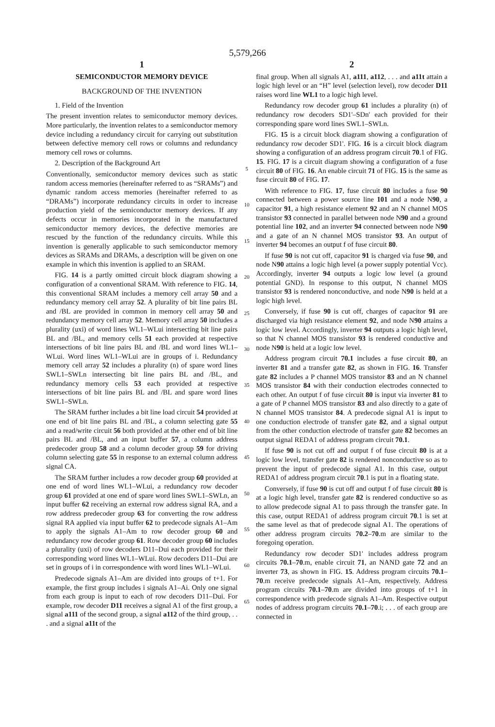5,579,266
1
SEMICONDUCTOR MEMORY DEVICE
BACKGROUND OF THE INVENTION
1. Field of the Invention
The present invention relates to semiconductor memory devices. More particularly, the invention relates to a semiconductor memory device including a redundancy circuit for carrying out substitution between defective memory cell rows or columns and redundancy memory cell rows or columns.
2. Description of the Background Art
Conventionally, semiconductor memory devices such as static random access memories (hereinafter referred to as “SRAMs”) and dynamic random access memories (hereinafter referred to as “DRAMs”) incorporate redundancy circuits in order to increase production yield of the semiconductor memory devices. If any defects occur in memories incorporated in the manufactured semiconductor memory devices, the defective memories are rescued by the function of the redundancy circuits. While this invention is generally applicable to such semiconductor memory devices as SRAMs and DRAMs, a description will be given on one example in which this invention is applied to an SRAM.
FIG. 14 is a partly omitted circuit block diagram showing a configuration of a conventional SRAM. With reference to FIG. 14, this conventional SRAM includes a memory cell array 50 and a redundancy memory cell array 52. A plurality of bit line pairs BL and /BL are provided in common in memory cell array 50 and redundancy memory cell array 52. Memory cell array 50 includes a plurality (uxi) of word lines WL1–WLui intersecting bit line pairs BL and /BL, and memory cells 51 each provided at respective intersections of bit line pairs BL and /BL and word lines WL1–WLui. Word lines WL1–WLui are in groups of i. Redundancy memory cell array 52 includes a plurality (n) of spare word lines SWL1–SWLn intersecting bit line pairs BL and /BL, and redundancy memory cells 53 each provided at respective intersections of bit line pairs BL and /BL and spare word lines SWL1–SWLn.
The SRAM further includes a bit line load circuit 54 provided at one end of bit line pairs BL and /BL, a column selecting gate 55 and a read/write circuit 56 both provided at the other end of bit line pairs BL and /BL, and an input buffer 57, a column address predecoder group 58 and a column decoder group 59 for driving column selecting gate 55 in response to an external column address signal CA.
The SRAM further includes a row decoder group 60 provided at one end of word lines WL1–WLui, a redundancy row decoder group 61 provided at one end of spare word lines SWL1–SWLn, an input buffer 62 receiving an external row address signal RA, and a row address predecoder group 63 for converting the row address signal RA applied via input buffer 62 to predecode signals A1–Am to apply the signals A1–Am to row decoder group 60 and redundancy row decoder group 61. Row decoder group 60 includes a plurality (uxi) of row decoders D11–Dui each provided for their corresponding word lines WL1–WLui. Row decoders D11–Dui are set in groups of i in correspondence with word lines WL1–WLui.
Predecode signals A1–Am are divided into groups of t+1. For example, the first group includes i signals A1–Ai. Only one signal from each group is input to each of row decoders D11–Dui. For example, row decoder D11 receives a signal A1 of the first group, a signal a111 of the second group, a signal a112 of the third group, . . . and a signal a11t of the
5
10
15
20
25
30
35
40
45
50
55
60
65
2
final group. When all signals A1, a111, a112, . . . and a11t attain a logic high level or an “H” level (selection level), row decoder D11 raises word line WL1 to a logic high level.
Redundancy row decoder group 61 includes a plurality (n) of redundancy row decoders SD1'–SDn' each provided for their corresponding spare word lines SWL1–SWLn.
FIG. 15 is a circuit block diagram showing a configuration of redundancy row decoder SD1'. FIG. 16 is a circuit block diagram showing a configuration of an address program circuit 70.1 of FIG. 15. FIG. 17 is a circuit diagram showing a configuration of a fuse circuit 80 of FIG. 16. An enable circuit 71 of FIG. 15 is the same as fuse circuit 80 of FIG. 17.
With reference to FIG. 17, fuse circuit 80 includes a fuse 90 connected between a power source line 101 and a node N90, a capacitor 91, a high resistance element 92 and an N channel MOS transistor 93 connected in parallel between node N90 and a ground potential line 102, and an inverter 94 connected between node N90 and a gate of an N channel MOS transistor 93. An output of inverter 94 becomes an output f of fuse circuit 80.
If fuse 90 is not cut off, capacitor 91 is charged via fuse 90, and node N90 attains a logic high level (a power supply potential Vcc). Accordingly, inverter 94 outputs a logic low level (a ground potential GND). In response to this output, N channel MOS transistor 93 is rendered nonconductive, and node N90 is held at a logic high level.
Conversely, if fuse 90 is cut off, charges of capacitor 91 are discharged via high resistance element 92, and node N90 attains a logic low level. Accordingly, inverter 94 outputs a logic high level, so that N channel MOS transistor 93 is rendered conductive and node N90 is held at a logic low level.
Address program circuit 70.1 includes a fuse circuit 80, an inverter 81 and a transfer gate 82, as shown in FIG. 16. Transfer gate 82 includes a P channel MOS transistor 83 and an N channel MOS transistor 84 with their conduction electrodes connected to each other. An output f of fuse circuit 80 is input via inverter 81 to a gate of P channel MOS transistor 83 and also directly to a gate of N channel MOS transistor 84. A predecode signal A1 is input to one conduction electrode of transfer gate 82, and a signal output from the other conduction electrode of transfer gate 82 becomes an output signal REDA1 of address program circuit 70.1.
If fuse 90 is not cut off and output f of fuse circuit 80 is at a logic low level, transfer gate 82 is rendered nonconductive so as to prevent the input of predecode signal A1. In this case, output REDA1 of address program circuit 70.1 is put in a floating state.
Conversely, if fuse 90 is cut off and output f of fuse circuit 80 is at a logic high level, transfer gate 82 is rendered conductive so as to allow predecode signal A1 to pass through the transfer gate. In this case, output REDA1 of address program circuit 70.1 is set at the same level as that of predecode signal A1. The operations of other address program circuits 70.2–70.m are similar to the foregoing operation.
Redundancy row decoder SD1' includes address program circuits 70.1–70.m, enable circuit 71, an NAND gate 72 and an inverter 73, as shown in FIG. 15. Address program circuits 70.1–70.m receive predecode signals A1–Am, respectively. Address program circuits 70.1–70.m are divided into groups of t+1 in correspondence with predecode signals A1–Am. Respective output nodes of address program circuits 70.1–70.i; . . . of each group are connected in